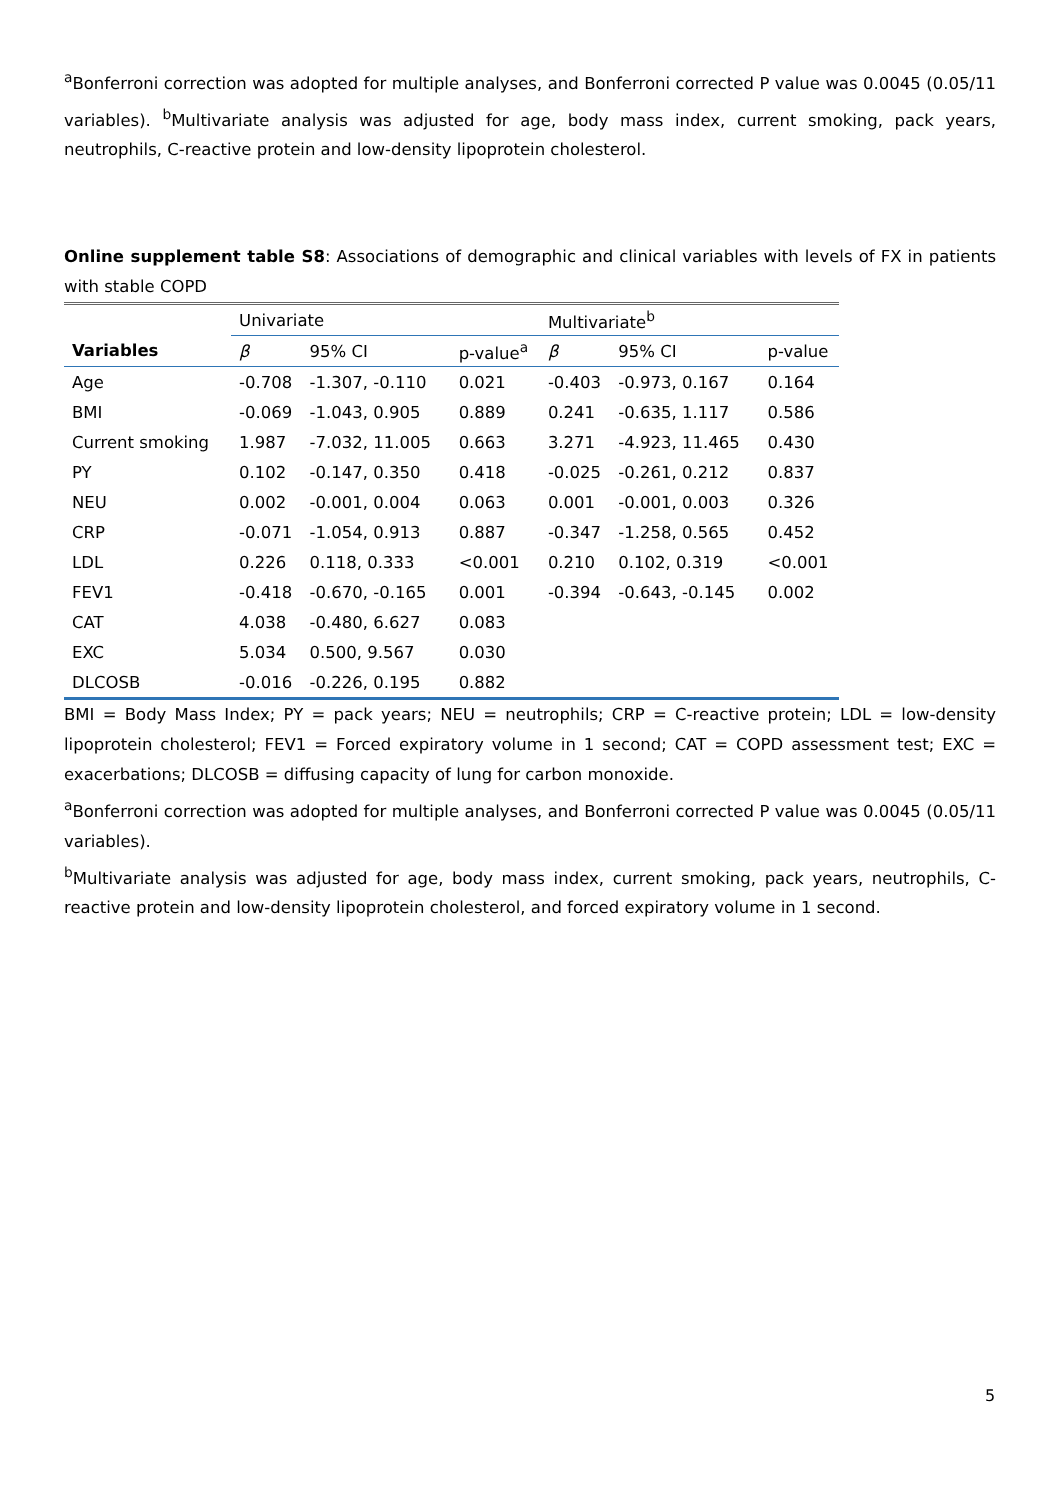<sup>a</sup> Bonferroni correction was adopted for multiple analyses, and Bonferroni corrected P value was 0.0045 (0.05/11 variables). <sup>b</sup>Multivariate analysis was adjusted for age, body mass index, current smoking, pack years, neutrophils, C-reactive protein and low-density lipoprotein cholesterol.
Online supplement table S8: Associations of demographic and clinical variables with levels of FX in patients with stable COPD
| | Univariate | | | Multivariate<sup>b</sup> | | |
| Variables | β | 95% CI | p-value<sup>a</sup> | β | 95% CI | p-value |
| Age | -0.708 | -1.307, -0.110 | 0.021 | -0.403 | -0.973, 0.167 | 0.164 |
| BMI | -0.069 | -1.043, 0.905 | 0.889 | 0.241 | -0.635, 1.117 | 0.586 |
| Current smoking | 1.987 | -7.032, 11.005 | 0.663 | 3.271 | -4.923, 11.465 | 0.430 |
| PY | 0.102 | -0.147, 0.350 | 0.418 | -0.025 | -0.261, 0.212 | 0.837 |
| NEU | 0.002 | -0.001, 0.004 | 0.063 | 0.001 | -0.001, 0.003 | 0.326 |
| CRP | -0.071 | -1.054, 0.913 | 0.887 | -0.347 | -1.258, 0.565 | 0.452 |
| LDL | 0.226 | 0.118, 0.333 | <0.001 | 0.210 | 0.102, 0.319 | <0.001 |
| FEV1 | -0.418 | -0.670, -0.165 | 0.001 | -0.394 | -0.643, -0.145 | 0.002 |
| CAT | 4.038 | -0.480, 6.627 | 0.083 | | | |
| EXC | 5.034 | 0.500, 9.567 | 0.030 | | | |
| DLCOSB | -0.016 | -0.226, 0.195 | 0.882 | | | |
BMI = Body Mass Index; PY = pack years; NEU = neutrophils; CRP = C-reactive protein; LDL = low-density lipoprotein cholesterol; FEV1 = Forced expiratory volume in 1 second; CAT = COPD assessment test; EXC = exacerbations; DLCOSB = diffusing capacity of lung for carbon monoxide.
<sup>a</sup> Bonferroni correction was adopted for multiple analyses, and Bonferroni corrected P value was 0.0045 (0.05/11 variables).
<sup>b</sup> Multivariate analysis was adjusted for age, body mass index, current smoking, pack years, neutrophils, C-reactive protein and low-density lipoprotein cholesterol, and forced expiratory volume in 1 second.
5